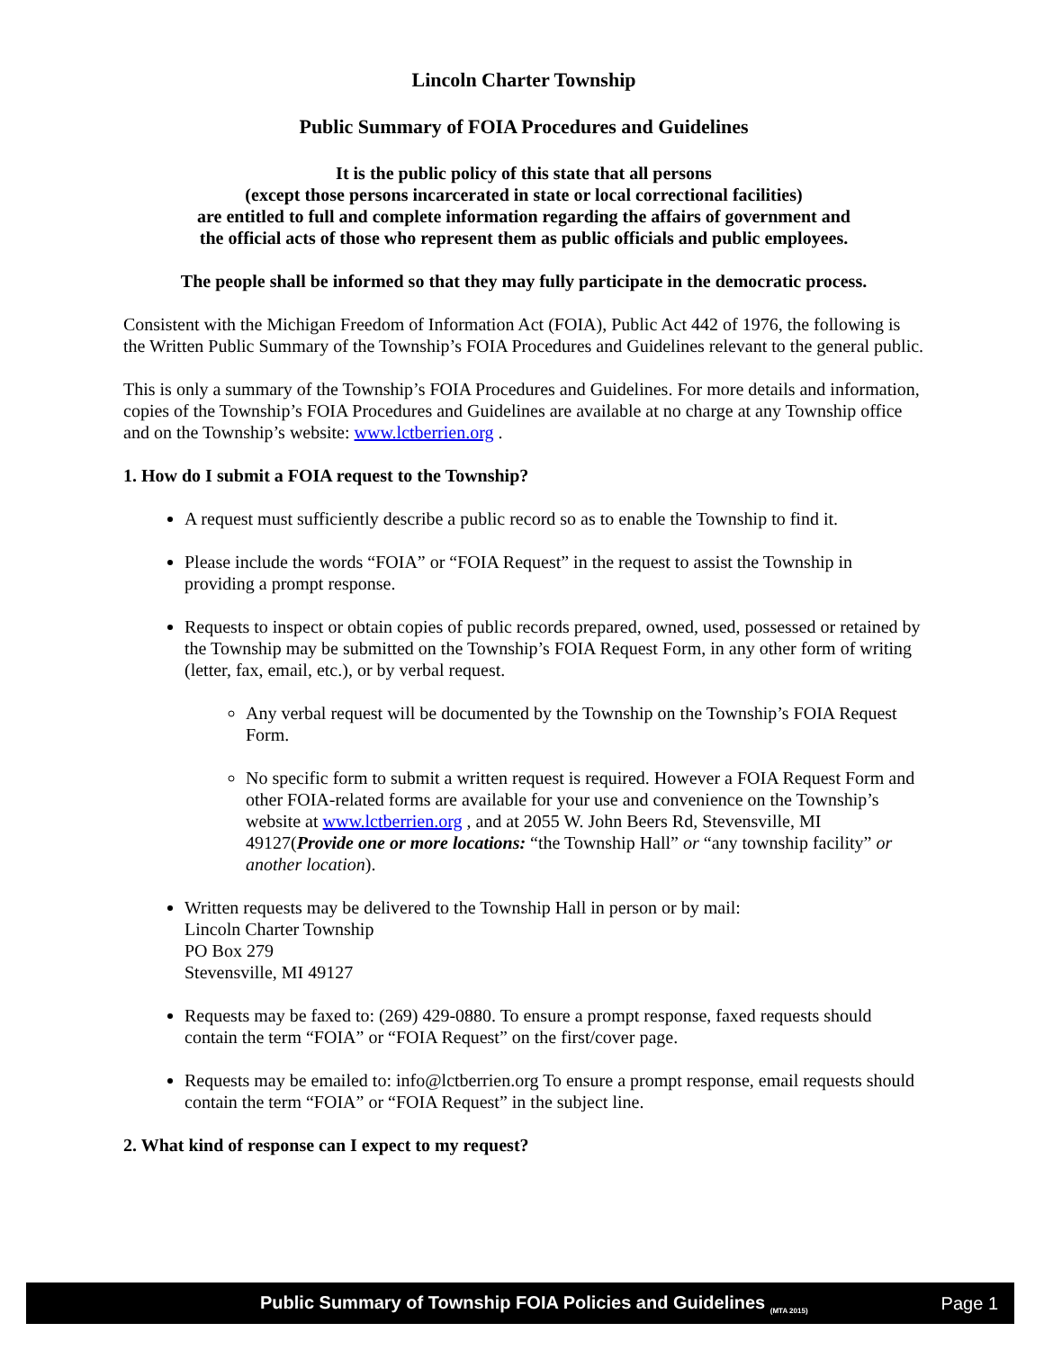Lincoln Charter Township
Public Summary of FOIA Procedures and Guidelines
It is the public policy of this state that all persons
(except those persons incarcerated in state or local correctional facilities)
are entitled to full and complete information regarding the affairs of government and
the official acts of those who represent them as public officials and public employees.
The people shall be informed so that they may fully participate in the democratic process.
Consistent with the Michigan Freedom of Information Act (FOIA), Public Act 442 of 1976, the following is the Written Public Summary of the Township’s FOIA Procedures and Guidelines relevant to the general public.
This is only a summary of the Township’s FOIA Procedures and Guidelines. For more details and information, copies of the Township’s FOIA Procedures and Guidelines are available at no charge at any Township office and on the Township’s website: www.lctberrien.org .
1. How do I submit a FOIA request to the Township?
A request must sufficiently describe a public record so as to enable the Township to find it.
Please include the words “FOIA” or “FOIA Request” in the request to assist the Township in providing a prompt response.
Requests to inspect or obtain copies of public records prepared, owned, used, possessed or retained by the Township may be submitted on the Township’s FOIA Request Form, in any other form of writing (letter, fax, email, etc.), or by verbal request.
Any verbal request will be documented by the Township on the Township’s FOIA Request Form.
No specific form to submit a written request is required. However a FOIA Request Form and other FOIA-related forms are available for your use and convenience on the Township’s website at www.lctberrien.org , and at 2055 W. John Beers Rd, Stevensville, MI 49127(Provide one or more locations: “the Township Hall” or “any township facility” or another location).
Written requests may be delivered to the Township Hall in person or by mail:
Lincoln Charter Township
PO Box 279
Stevensville, MI 49127
Requests may be faxed to: (269) 429-0880. To ensure a prompt response, faxed requests should contain the term “FOIA” or “FOIA Request” on the first/cover page.
Requests may be emailed to: info@lctberrien.org To ensure a prompt response, email requests should contain the term “FOIA” or “FOIA Request” in the subject line.
2. What kind of response can I expect to my request?
Public Summary of Township FOIA Policies and Guidelines <sub>(MTA 2015)</sub> Page 1